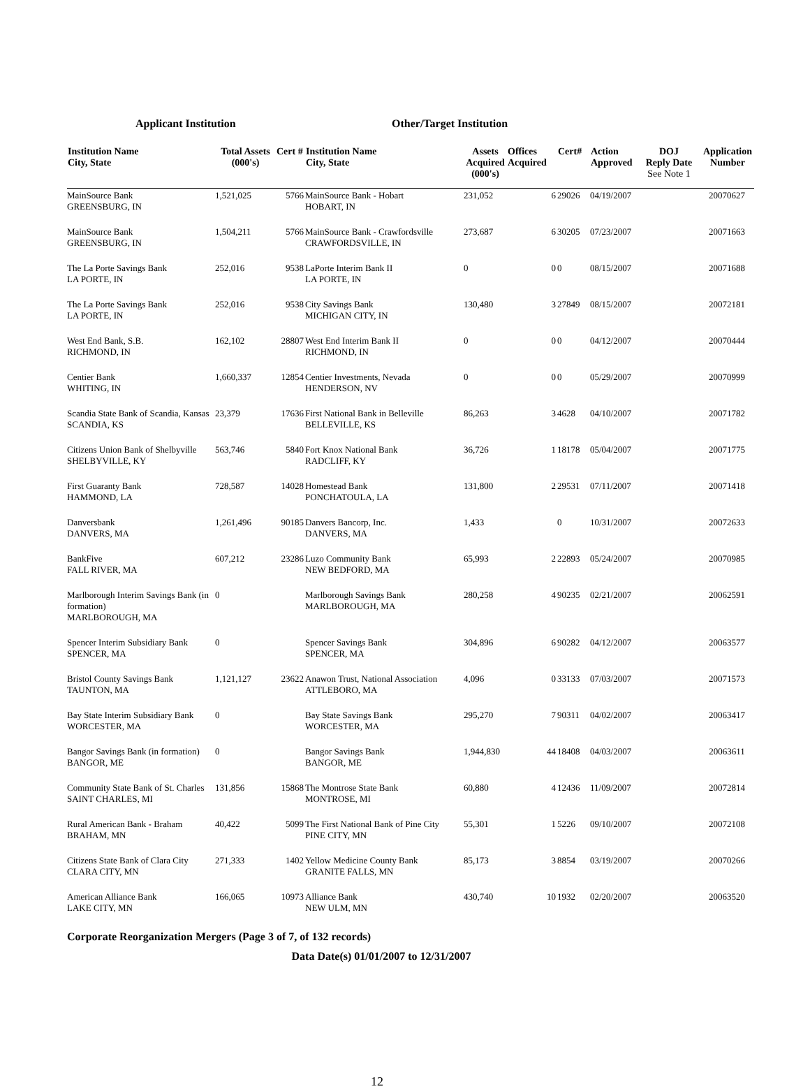Applicant Institution Other/Target Institution
| Institution Name City, State | Total Assets (000's) | Cert # | Institution Name City, State | Assets Acquired (000's) | Offices Acquired | Cert# | Action Approved | DOJ Reply Date See Note 1 | Application Number |
| --- | --- | --- | --- | --- | --- | --- | --- | --- | --- |
| MainSource Bank GREENSBURG, IN | 1,521,025 | 5766 | MainSource Bank - Hobart HOBART, IN | 231,052 | 6 | 29026 | 04/19/2007 | | 20070627 |
| MainSource Bank GREENSBURG, IN | 1,504,211 | 5766 | MainSource Bank - Crawfordsville CRAWFORDSVILLE, IN | 273,687 | 6 | 30205 | 07/23/2007 | | 20071663 |
| The La Porte Savings Bank LA PORTE, IN | 252,016 | 9538 | LaPorte Interim Bank II LA PORTE, IN | 0 | 0 | 0 | 08/15/2007 | | 20071688 |
| The La Porte Savings Bank LA PORTE, IN | 252,016 | 9538 | City Savings Bank MICHIGAN CITY, IN | 130,480 | 3 | 27849 | 08/15/2007 | | 20072181 |
| West End Bank, S.B. RICHMOND, IN | 162,102 | 28807 | West End Interim Bank II RICHMOND, IN | 0 | 0 | 0 | 04/12/2007 | | 20070444 |
| Centier Bank WHITING, IN | 1,660,337 | 12854 | Centier Investments, Nevada HENDERSON, NV | 0 | 0 | 0 | 05/29/2007 | | 20070999 |
| Scandia State Bank of Scandia, Kansas SCANDIA, KS | 23,379 | 17636 | First National Bank in Belleville BELLEVILLE, KS | 86,263 | 3 | 4628 | 04/10/2007 | | 20071782 |
| Citizens Union Bank of Shelbyville SHELBYVILLE, KY | 563,746 | 5840 | Fort Knox National Bank RADCLIFF, KY | 36,726 | 1 | 18178 | 05/04/2007 | | 20071775 |
| First Guaranty Bank HAMMOND, LA | 728,587 | 14028 | Homestead Bank PONCHATOULA, LA | 131,800 | 2 | 29531 | 07/11/2007 | | 20071418 |
| Danversbank DANVERS, MA | 1,261,496 | 90185 | Danvers Bancorp, Inc. DANVERS, MA | 1,433 | | 0 | 10/31/2007 | | 20072633 |
| BankFive FALL RIVER, MA | 607,212 | 23286 | Luzo Community Bank NEW BEDFORD, MA | 65,993 | 2 | 22893 | 05/24/2007 | | 20070985 |
| Marlborough Interim Savings Bank (in formation) MARLBOROUGH, MA | 0 | | Marlborough Savings Bank MARLBOROUGH, MA | 280,258 | 4 | 90235 | 02/21/2007 | | 20062591 |
| Spencer Interim Subsidiary Bank SPENCER, MA | 0 | | Spencer Savings Bank SPENCER, MA | 304,896 | 6 | 90282 | 04/12/2007 | | 20063577 |
| Bristol County Savings Bank TAUNTON, MA | 1,121,127 | 23622 | Anawon Trust, National Association ATTLEBORO, MA | 4,096 | 0 | 33133 | 07/03/2007 | | 20071573 |
| Bay State Interim Subsidiary Bank WORCESTER, MA | 0 | | Bay State Savings Bank WORCESTER, MA | 295,270 | 7 | 90311 | 04/02/2007 | | 20063417 |
| Bangor Savings Bank (in formation) BANGOR, ME | 0 | | Bangor Savings Bank BANGOR, ME | 1,944,830 | 44 | 18408 | 04/03/2007 | | 20063611 |
| Community State Bank of St. Charles SAINT CHARLES, MI | 131,856 | 15868 | The Montrose State Bank MONTROSE, MI | 60,880 | 4 | 12436 | 11/09/2007 | | 20072814 |
| Rural American Bank - Braham BRAHAM, MN | 40,422 | 5099 | The First National Bank of Pine City PINE CITY, MN | 55,301 | 1 | 5226 | 09/10/2007 | | 20072108 |
| Citizens State Bank of Clara City CLARA CITY, MN | 271,333 | 1402 | Yellow Medicine County Bank GRANITE FALLS, MN | 85,173 | 3 | 8854 | 03/19/2007 | | 20070266 |
| American Alliance Bank LAKE CITY, MN | 166,065 | 10973 | Alliance Bank NEW ULM, MN | 430,740 | 10 | 1932 | 02/20/2007 | | 20063520 |
Corporate Reorganization Mergers (Page 3 of 7, of 132 records)
Data Date(s) 01/01/2007 to 12/31/2007
12